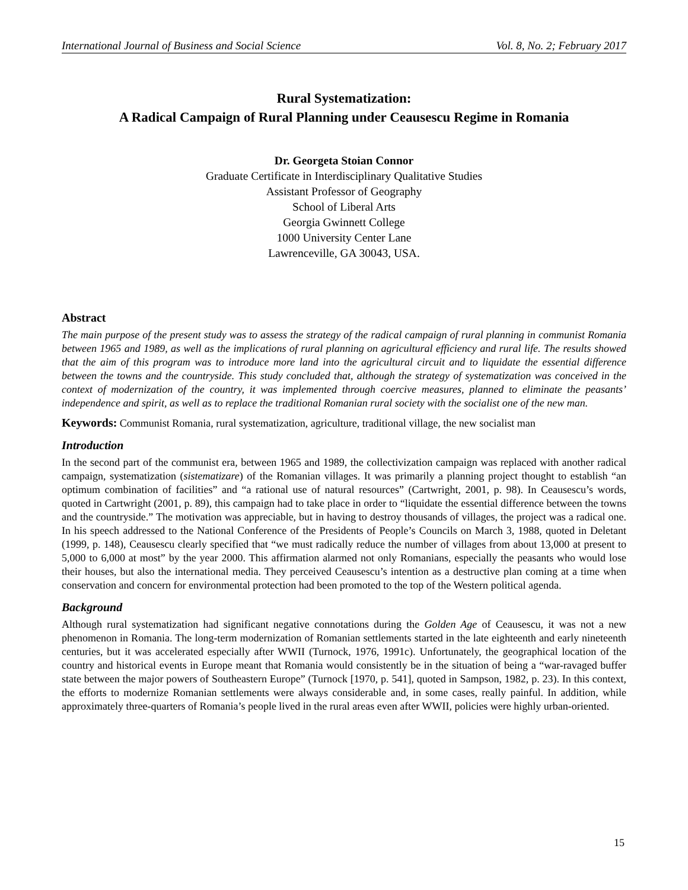International Journal of Business and Social Science Vol. 8, No. 2; February 2017
Rural Systematization:
A Radical Campaign of Rural Planning under Ceausescu Regime in Romania
Dr. Georgeta Stoian Connor
Graduate Certificate in Interdisciplinary Qualitative Studies
Assistant Professor of Geography
School of Liberal Arts
Georgia Gwinnett College
1000 University Center Lane
Lawrenceville, GA 30043, USA.
Abstract
The main purpose of the present study was to assess the strategy of the radical campaign of rural planning in communist Romania between 1965 and 1989, as well as the implications of rural planning on agricultural efficiency and rural life. The results showed that the aim of this program was to introduce more land into the agricultural circuit and to liquidate the essential difference between the towns and the countryside. This study concluded that, although the strategy of systematization was conceived in the context of modernization of the country, it was implemented through coercive measures, planned to eliminate the peasants’ independence and spirit, as well as to replace the traditional Romanian rural society with the socialist one of the new man.
Keywords: Communist Romania, rural systematization, agriculture, traditional village, the new socialist man
Introduction
In the second part of the communist era, between 1965 and 1989, the collectivization campaign was replaced with another radical campaign, systematization (sistematizare) of the Romanian villages. It was primarily a planning project thought to establish “an optimum combination of facilities” and “a rational use of natural resources” (Cartwright, 2001, p. 98). In Ceausescu’s words, quoted in Cartwright (2001, p. 89), this campaign had to take place in order to “liquidate the essential difference between the towns and the countryside.” The motivation was appreciable, but in having to destroy thousands of villages, the project was a radical one. In his speech addressed to the National Conference of the Presidents of People’s Councils on March 3, 1988, quoted in Deletant (1999, p. 148), Ceausescu clearly specified that “we must radically reduce the number of villages from about 13,000 at present to 5,000 to 6,000 at most” by the year 2000. This affirmation alarmed not only Romanians, especially the peasants who would lose their houses, but also the international media. They perceived Ceausescu’s intention as a destructive plan coming at a time when conservation and concern for environmental protection had been promoted to the top of the Western political agenda.
Background
Although rural systematization had significant negative connotations during the Golden Age of Ceausescu, it was not a new phenomenon in Romania. The long-term modernization of Romanian settlements started in the late eighteenth and early nineteenth centuries, but it was accelerated especially after WWII (Turnock, 1976, 1991c). Unfortunately, the geographical location of the country and historical events in Europe meant that Romania would consistently be in the situation of being a “war-ravaged buffer state between the major powers of Southeastern Europe” (Turnock [1970, p. 541], quoted in Sampson, 1982, p. 23). In this context, the efforts to modernize Romanian settlements were always considerable and, in some cases, really painful. In addition, while approximately three-quarters of Romania’s people lived in the rural areas even after WWII, policies were highly urban-oriented.
15